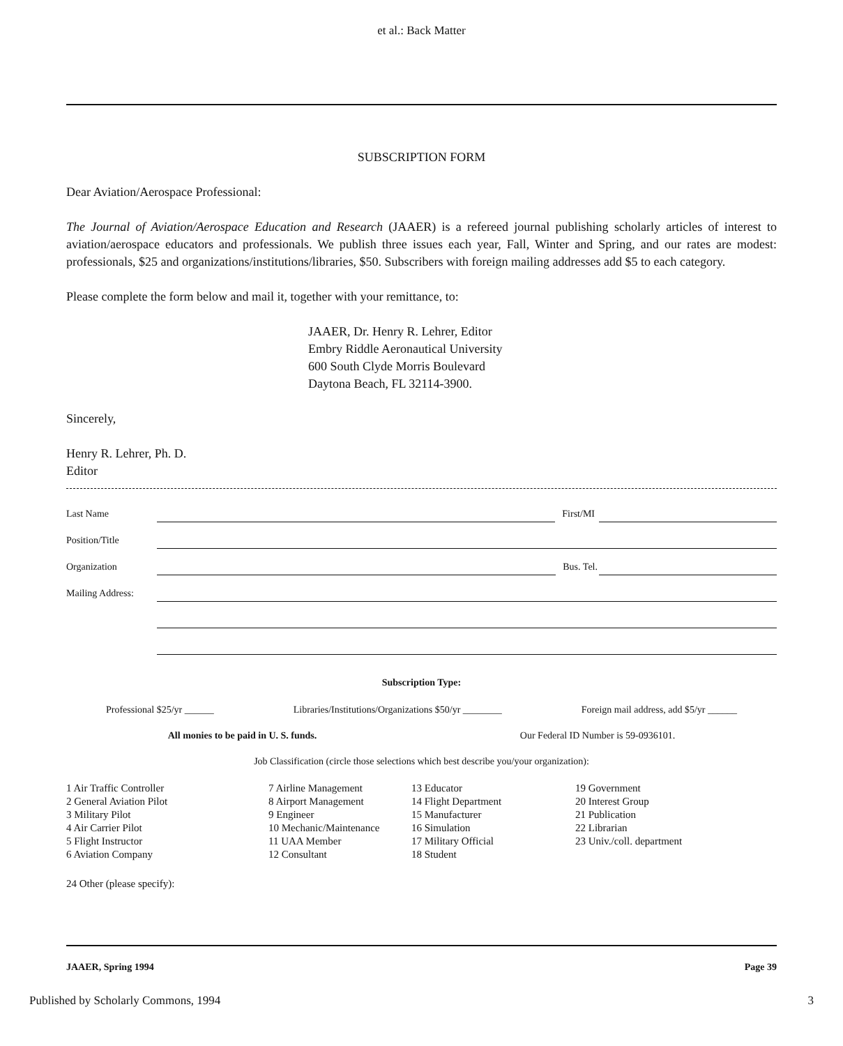et al.: Back Matter
SUBSCRIPTION FORM
Dear Aviation/Aerospace Professional:
The Journal of Aviation/Aerospace Education and Research (JAAER) is a refereed journal publishing scholarly articles of interest to aviation/aerospace educators and professionals. We publish three issues each year, Fall, Winter and Spring, and our rates are modest: professionals, $25 and organizations/institutions/libraries, $50. Subscribers with foreign mailing addresses add $5 to each category.
Please complete the form below and mail it, together with your remittance, to:
JAAER, Dr. Henry R. Lehrer, Editor
Embry Riddle Aeronautical University
600 South Clyde Morris Boulevard
Daytona Beach, FL 32114-3900.
Sincerely,
Henry R. Lehrer, Ph. D.
Editor
Last Name First/MI
Position/Title
Organization Bus. Tel.
Mailing Address:
Subscription Type:
Professional $25/yr ______ Libraries/Institutions/Organizations $50/yr ________ Foreign mail address, add $5/yr ______
All monies to be paid in U. S. funds. Our Federal ID Number is 59-0936101.
Job Classification (circle those selections which best describe you/your organization):
1 Air Traffic Controller
2 General Aviation Pilot
3 Military Pilot
4 Air Carrier Pilot
5 Flight Instructor
6 Aviation Company
7 Airline Management
8 Airport Management
9 Engineer
10 Mechanic/Maintenance
11 UAA Member
12 Consultant
13 Educator
14 Flight Department
15 Manufacturer
16 Simulation
17 Military Official
18 Student
19 Government
20 Interest Group
21 Publication
22 Librarian
23 Univ./coll. department
24 Other (please specify):
JAAER, Spring 1994 Page 39
Published by Scholarly Commons, 1994 3